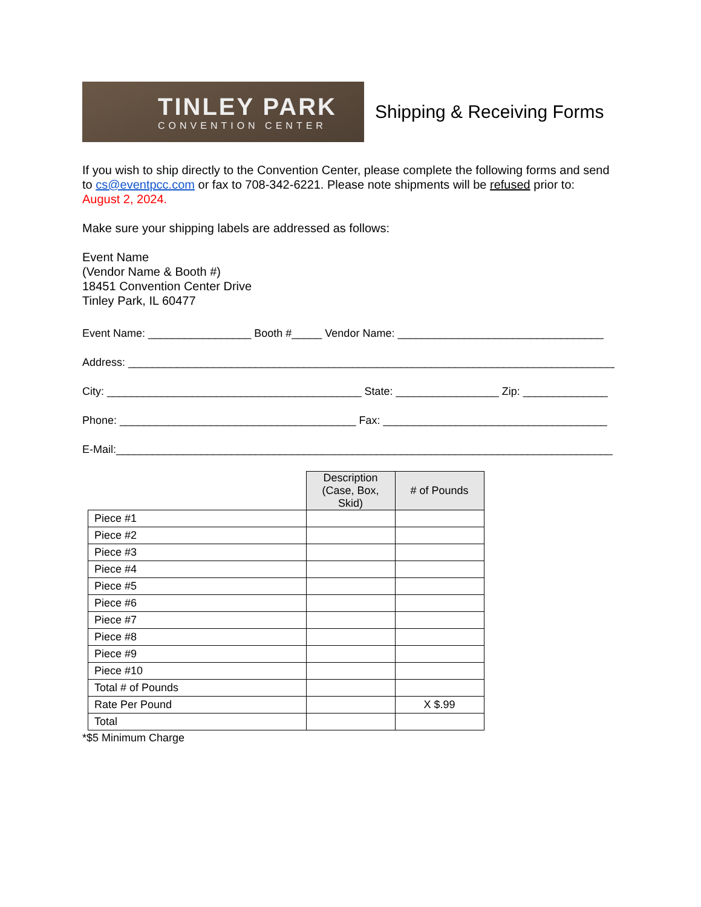TINLEY PARK
CONVENTION CENTER
Shipping & Receiving Forms
If you wish to ship directly to the Convention Center, please complete the following forms and send to cs@eventpcc.com or fax to 708-342-6221. Please note shipments will be refused prior to: August 2, 2024.
Make sure your shipping labels are addressed as follows:
Event Name
(Vendor Name & Booth #)
18451 Convention Center Drive
Tinley Park, IL 60477
Event Name: _________________ Booth #_____ Vendor Name: __________________________________
Address: _________________________________________________________________________________
City: __________________________________________ State: _________________ Zip: ______________
Phone: _______________________________________ Fax: _____________________________________
E-Mail:__________________________________________________________________________________
| | Description (Case, Box, Skid) | # of Pounds |
| Piece #1 | | |
| Piece #2 | | |
| Piece #3 | | |
| Piece #4 | | |
| Piece #5 | | |
| Piece #6 | | |
| Piece #7 | | |
| Piece #8 | | |
| Piece #9 | | |
| Piece #10 | | |
| Total # of Pounds | | |
| Rate Per Pound | | X $.99 |
| Total | | |
*$5 Minimum Charge